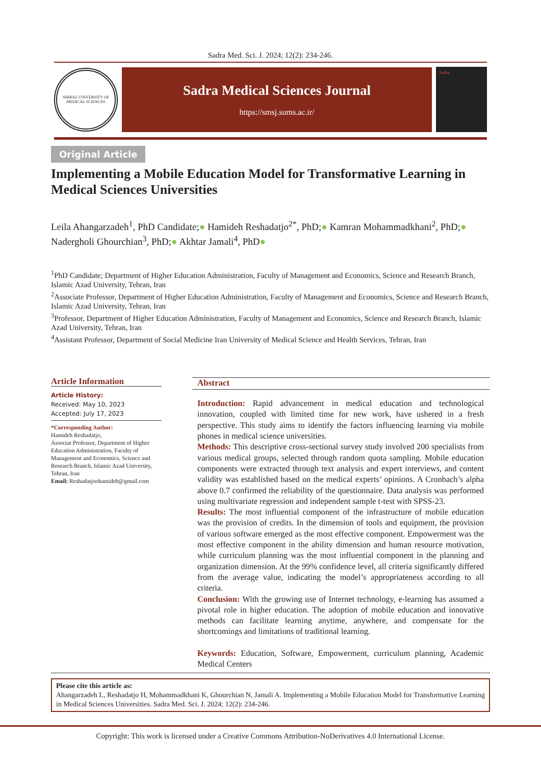Sadra Med. Sci. J. 2024; 12(2): 234-246.
SHIRAZ UNIVERSITY OF MEDICAL SCIENCES
Sadra Medical Sciences Journal
https://smsj.sums.ac.ir/
Sadra
Original Article
Implementing a Mobile Education Model for Transformative Learning in Medical Sciences Universities
Leila Ahangarzadeh<sup>1</sup>, PhD Candidate;● Hamideh Reshadatjo<sup>2*</sup>, PhD;● Kamran Mohammadkhani<sup>2</sup>, PhD;● Nadergholi Ghourchian<sup>3</sup>, PhD;● Akhtar Jamali<sup>4</sup>, PhD●
<sup>1</sup> PhD Candidate; Department of Higher Education Administration, Faculty of Management and Economics, Science and Research Branch, Islamic Azad University, Tehran, Iran
<sup>2</sup> Associate Professor, Department of Higher Education Administration, Faculty of Management and Economics, Science and Research Branch, Islamic Azad University, Tehran, Iran
<sup>3</sup> Professor, Department of Higher Education Administration, Faculty of Management and Economics, Science and Research Branch, Islamic Azad University, Tehran, Iran
<sup>4</sup> Assistant Professor, Department of Social Medicine Iran University of Medical Science and Health Services, Tehran, Iran
Article Information
Article History:
Received: May 10, 2023
Accepted: July 17, 2023
*Corresponding Author:
Hamideh Reshadatjo,
Associat Professor, Department of Higher Education Administration, Faculty of Management and Economics, Science and Research Branch, Islamic Azad University, Tehran, Iran
Email: Reshadatjoohamideh@gmail.com
Abstract
Introduction: Rapid advancement in medical education and technological innovation, coupled with limited time for new work, have ushered in a fresh perspective. This study aims to identify the factors influencing learning via mobile phones in medical science universities.
Methods: This descriptive cross-sectional survey study involved 200 specialists from various medical groups, selected through random quota sampling. Mobile education components were extracted through text analysis and expert interviews, and content validity was established based on the medical experts’ opinions. A Cronbach’s alpha above 0.7 confirmed the reliability of the questionnaire. Data analysis was performed using multivariate regression and independent sample t-test with SPSS-23.
Results: The most influential component of the infrastructure of mobile education was the provision of credits. In the dimension of tools and equipment, the provision of various software emerged as the most effective component. Empowerment was the most effective component in the ability dimension and human resource motivation, while curriculum planning was the most influential component in the planning and organization dimension. At the 99% confidence level, all criteria significantly differed from the average value, indicating the model’s appropriateness according to all criteria.
Conclusion: With the growing use of Internet technology, e-learning has assumed a pivotal role in higher education. The adoption of mobile education and innovative methods can facilitate learning anytime, anywhere, and compensate for the shortcomings and limitations of traditional learning.
Keywords: Education, Software, Empowerment, curriculum planning, Academic Medical Centers
Please cite this article as:
Ahangarzadeh L, Reshadatjo H, Mohammadkhani K, Ghourchian N, Jamali A. Implementing a Mobile Education Model for Transformative Learning in Medical Sciences Universities. Sadra Med. Sci. J. 2024; 12(2): 234-246.
Copyright: This work is licensed under a Creative Commons Attribution-NoDerivatives 4.0 International License.